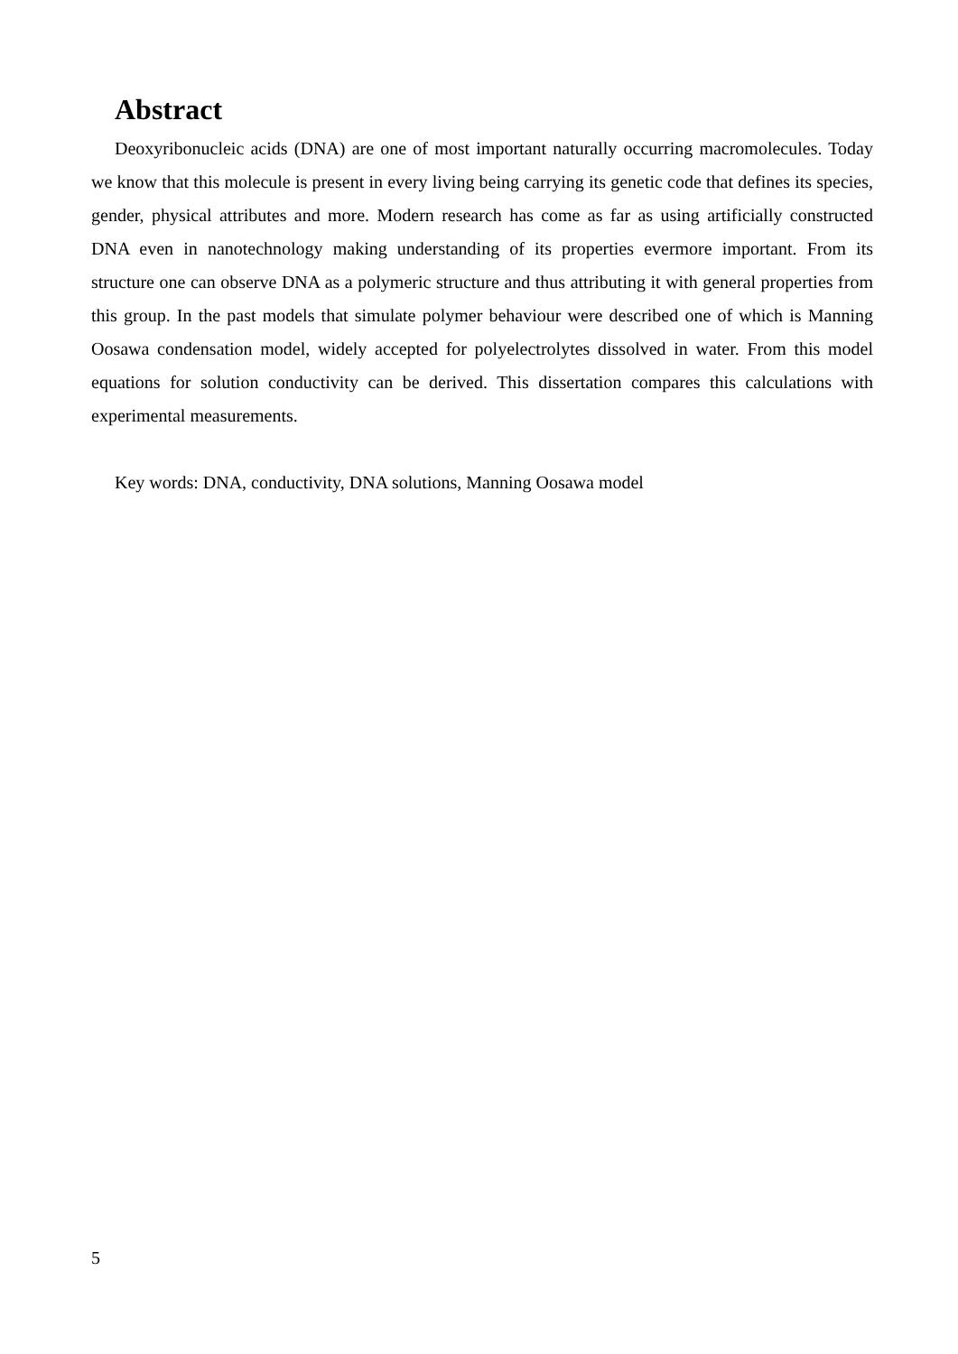Abstract
Deoxyribonucleic acids (DNA) are one of most important naturally occurring macromolecules. Today we know that this molecule is present in every living being carrying its genetic code that defines its species, gender, physical attributes and more. Modern research has come as far as using artificially constructed DNA even in nanotechnology making understanding of its properties evermore important. From its structure one can observe DNA as a polymeric structure and thus attributing it with general properties from this group. In the past models that simulate polymer behaviour were described one of which is Manning Oosawa condensation model, widely accepted for polyelectrolytes dissolved in water. From this model equations for solution conductivity can be derived. This dissertation compares this calculations with experimental measurements.
Key words: DNA, conductivity, DNA solutions, Manning Oosawa model
5